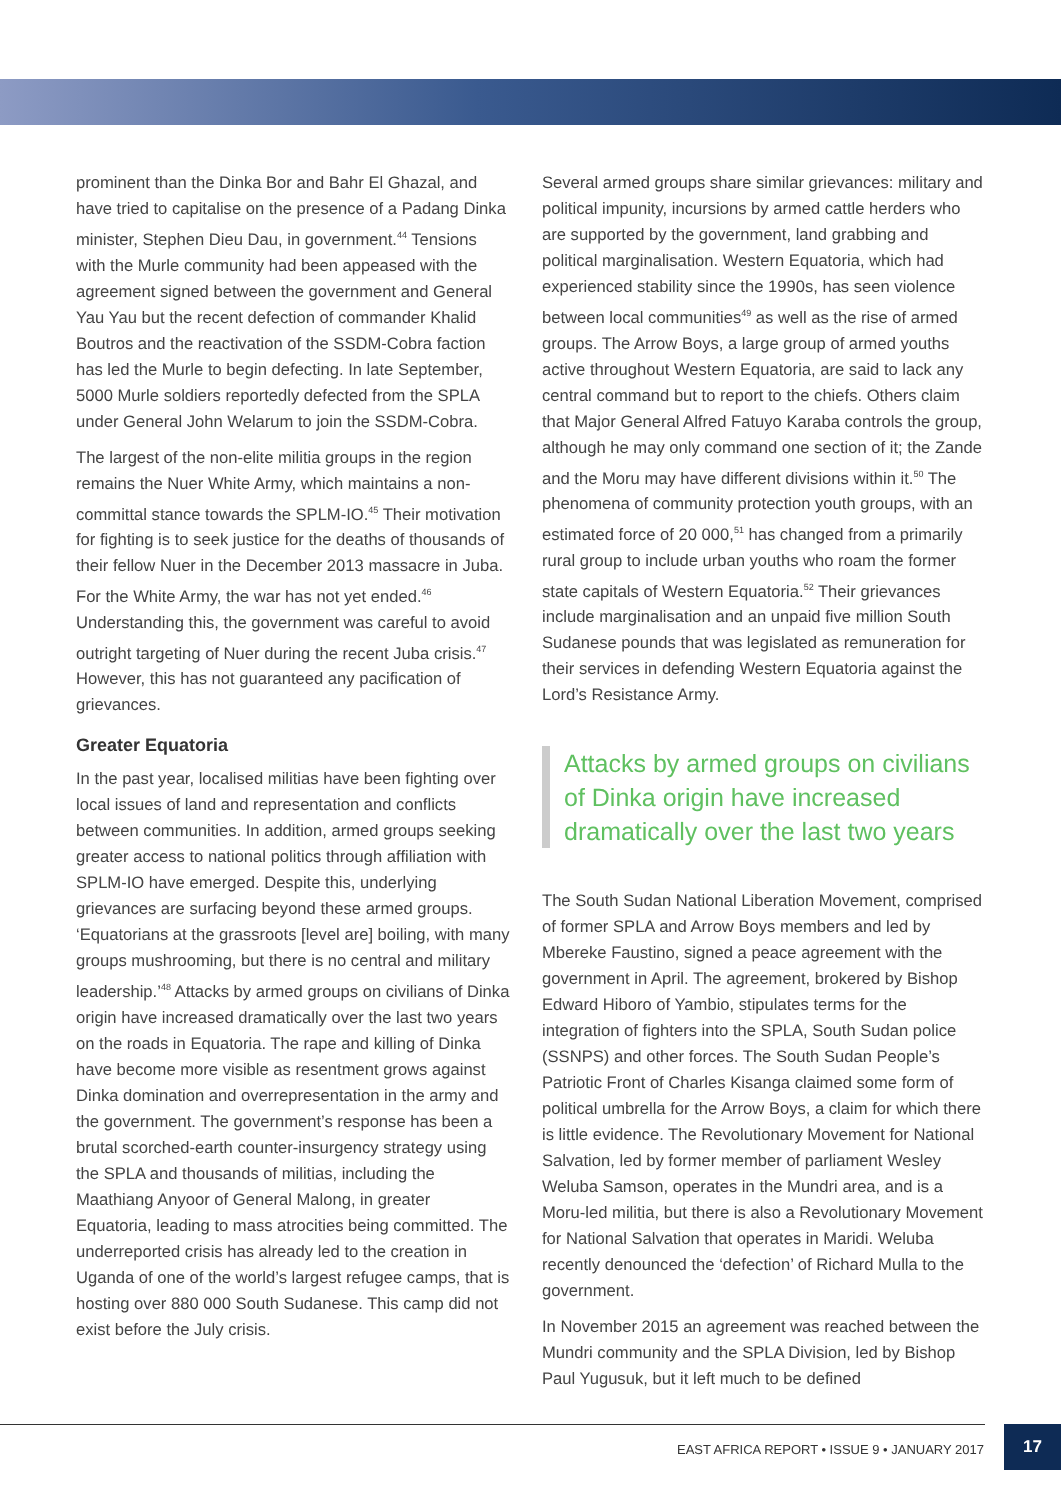prominent than the Dinka Bor and Bahr El Ghazal, and have tried to capitalise on the presence of a Padang Dinka minister, Stephen Dieu Dau, in government.<sup>44</sup> Tensions with the Murle community had been appeased with the agreement signed between the government and General Yau Yau but the recent defection of commander Khalid Boutros and the reactivation of the SSDM-Cobra faction has led the Murle to begin defecting. In late September, 5000 Murle soldiers reportedly defected from the SPLA under General John Welarum to join the SSDM-Cobra.
The largest of the non-elite militia groups in the region remains the Nuer White Army, which maintains a non-committal stance towards the SPLM-IO.<sup>45</sup> Their motivation for fighting is to seek justice for the deaths of thousands of their fellow Nuer in the December 2013 massacre in Juba. For the White Army, the war has not yet ended.<sup>46</sup> Understanding this, the government was careful to avoid outright targeting of Nuer during the recent Juba crisis.<sup>47</sup> However, this has not guaranteed any pacification of grievances.
Greater Equatoria
In the past year, localised militias have been fighting over local issues of land and representation and conflicts between communities. In addition, armed groups seeking greater access to national politics through affiliation with SPLM-IO have emerged. Despite this, underlying grievances are surfacing beyond these armed groups. ‘Equatorians at the grassroots [level are] boiling, with many groups mushrooming, but there is no central and military leadership.’<sup>48</sup> Attacks by armed groups on civilians of Dinka origin have increased dramatically over the last two years on the roads in Equatoria. The rape and killing of Dinka have become more visible as resentment grows against Dinka domination and overrepresentation in the army and the government. The government’s response has been a brutal scorched-earth counter-insurgency strategy using the SPLA and thousands of militias, including the Maathiang Anyoor of General Malong, in greater Equatoria, leading to mass atrocities being committed. The underreported crisis has already led to the creation in Uganda of one of the world’s largest refugee camps, that is hosting over 880 000 South Sudanese. This camp did not exist before the July crisis.
Several armed groups share similar grievances: military and political impunity, incursions by armed cattle herders who are supported by the government, land grabbing and political marginalisation. Western Equatoria, which had experienced stability since the 1990s, has seen violence between local communities<sup>49</sup> as well as the rise of armed groups. The Arrow Boys, a large group of armed youths active throughout Western Equatoria, are said to lack any central command but to report to the chiefs. Others claim that Major General Alfred Fatuyo Karaba controls the group, although he may only command one section of it; the Zande and the Moru may have different divisions within it.<sup>50</sup> The phenomena of community protection youth groups, with an estimated force of 20 000,<sup>51</sup> has changed from a primarily rural group to include urban youths who roam the former state capitals of Western Equatoria.<sup>52</sup> Their grievances include marginalisation and an unpaid five million South Sudanese pounds that was legislated as remuneration for their services in defending Western Equatoria against the Lord’s Resistance Army.
Attacks by armed groups on civilians of Dinka origin have increased dramatically over the last two years
The South Sudan National Liberation Movement, comprised of former SPLA and Arrow Boys members and led by Mbereke Faustino, signed a peace agreement with the government in April. The agreement, brokered by Bishop Edward Hiboro of Yambio, stipulates terms for the integration of fighters into the SPLA, South Sudan police (SSNPS) and other forces. The South Sudan People’s Patriotic Front of Charles Kisanga claimed some form of political umbrella for the Arrow Boys, a claim for which there is little evidence. The Revolutionary Movement for National Salvation, led by former member of parliament Wesley Weluba Samson, operates in the Mundri area, and is a Moru-led militia, but there is also a Revolutionary Movement for National Salvation that operates in Maridi. Weluba recently denounced the ‘defection’ of Richard Mulla to the government.
In November 2015 an agreement was reached between the Mundri community and the SPLA Division, led by Bishop Paul Yugusuk, but it left much to be defined
EAST AFRICA REPORT • ISSUE 9 • JANUARY 2017
17